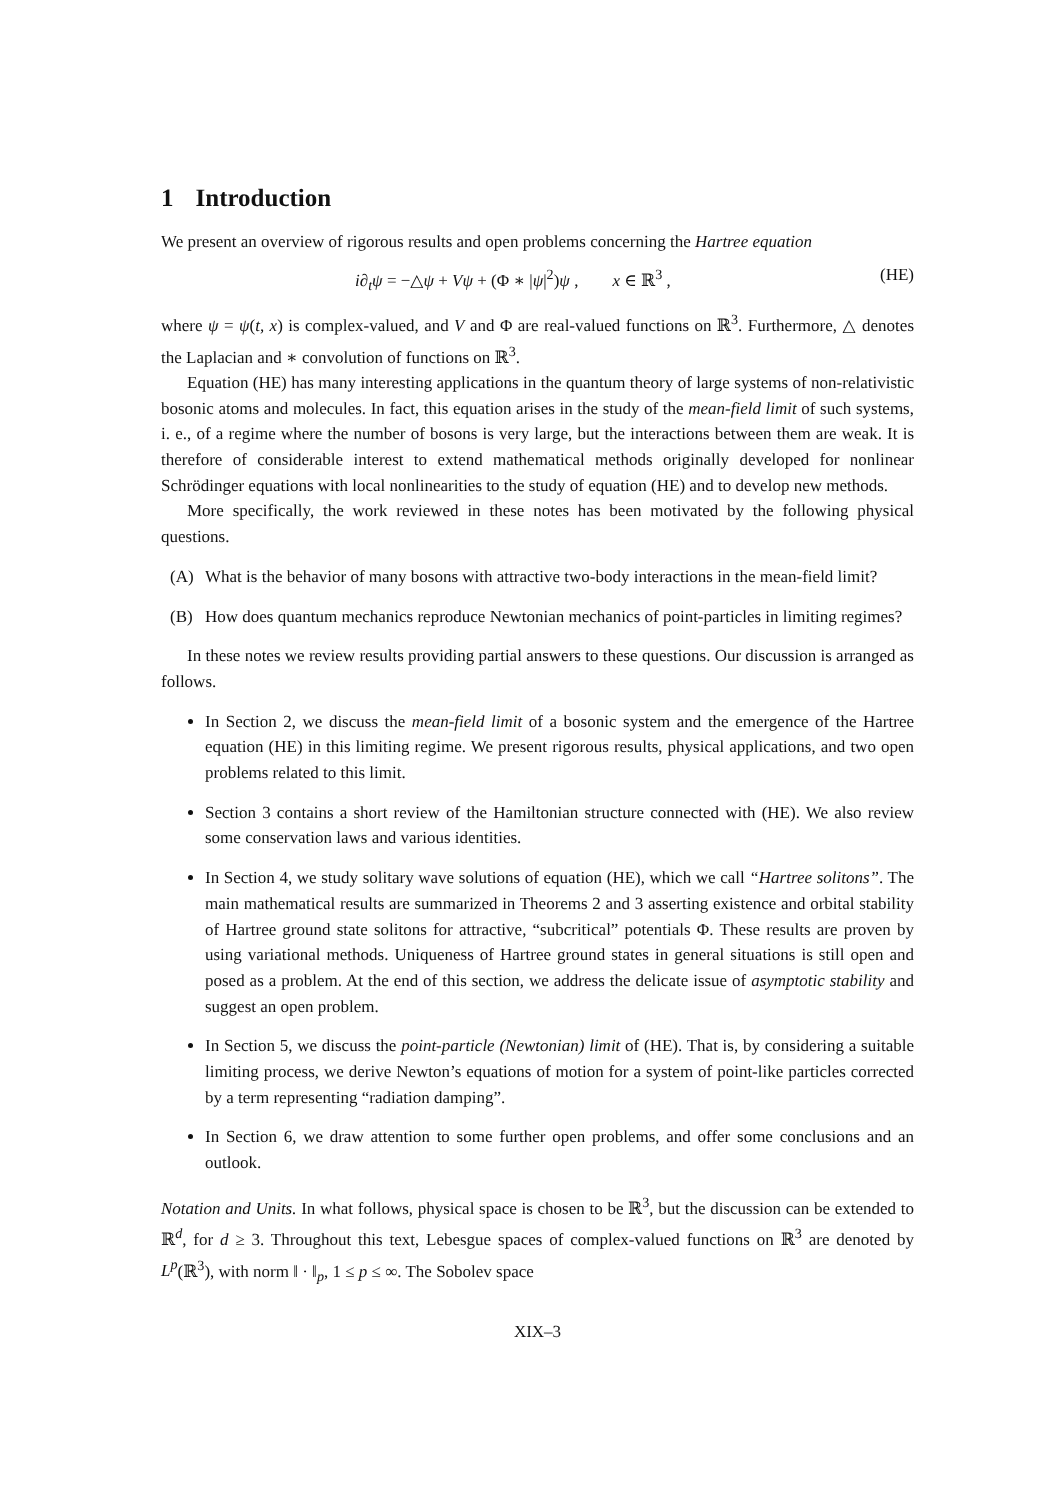1 Introduction
We present an overview of rigorous results and open problems concerning the Hartree equation
i∂<sub>t</sub>ψ = −△ψ + Vψ + (Φ ∗ |ψ|<sup>2</sup>)ψ , x ∈ ℝ<sup>3</sup> , (HE)
where ψ = ψ(t, x) is complex-valued, and V and Φ are real-valued functions on ℝ<sup>3</sup>. Furthermore, △ denotes the Laplacian and ∗ convolution of functions on ℝ<sup>3</sup>.
Equation (HE) has many interesting applications in the quantum theory of large systems of non-relativistic bosonic atoms and molecules. In fact, this equation arises in the study of the mean-field limit of such systems, i. e., of a regime where the number of bosons is very large, but the interactions between them are weak. It is therefore of considerable interest to extend mathematical methods originally developed for nonlinear Schrödinger equations with local nonlinearities to the study of equation (HE) and to develop new methods.
More specifically, the work reviewed in these notes has been motivated by the following physical questions.
(A) What is the behavior of many bosons with attractive two-body interactions in the mean-field limit?
(B) How does quantum mechanics reproduce Newtonian mechanics of point-particles in limiting regimes?
In these notes we review results providing partial answers to these questions. Our discussion is arranged as follows.
In Section 2, we discuss the mean-field limit of a bosonic system and the emergence of the Hartree equation (HE) in this limiting regime. We present rigorous results, physical applications, and two open problems related to this limit.
Section 3 contains a short review of the Hamiltonian structure connected with (HE). We also review some conservation laws and various identities.
In Section 4, we study solitary wave solutions of equation (HE), which we call “Hartree solitons”. The main mathematical results are summarized in Theorems 2 and 3 asserting existence and orbital stability of Hartree ground state solitons for attractive, “subcritical” potentials Φ. These results are proven by using variational methods. Uniqueness of Hartree ground states in general situations is still open and posed as a problem. At the end of this section, we address the delicate issue of asymptotic stability and suggest an open problem.
In Section 5, we discuss the point-particle (Newtonian) limit of (HE). That is, by considering a suitable limiting process, we derive Newton’s equations of motion for a system of point-like particles corrected by a term representing “radiation damping”.
In Section 6, we draw attention to some further open problems, and offer some conclusions and an outlook.
Notation and Units. In what follows, physical space is chosen to be ℝ<sup>3</sup>, but the discussion can be extended to ℝ<sup>d</sup>, for d ≥ 3. Throughout this text, Lebesgue spaces of complex-valued functions on ℝ<sup>3</sup> are denoted by L<sup>p</sup>(ℝ<sup>3</sup>), with norm ‖ · ‖<sub>p</sub>, 1 ≤ p ≤ ∞. The Sobolev space
XIX–3